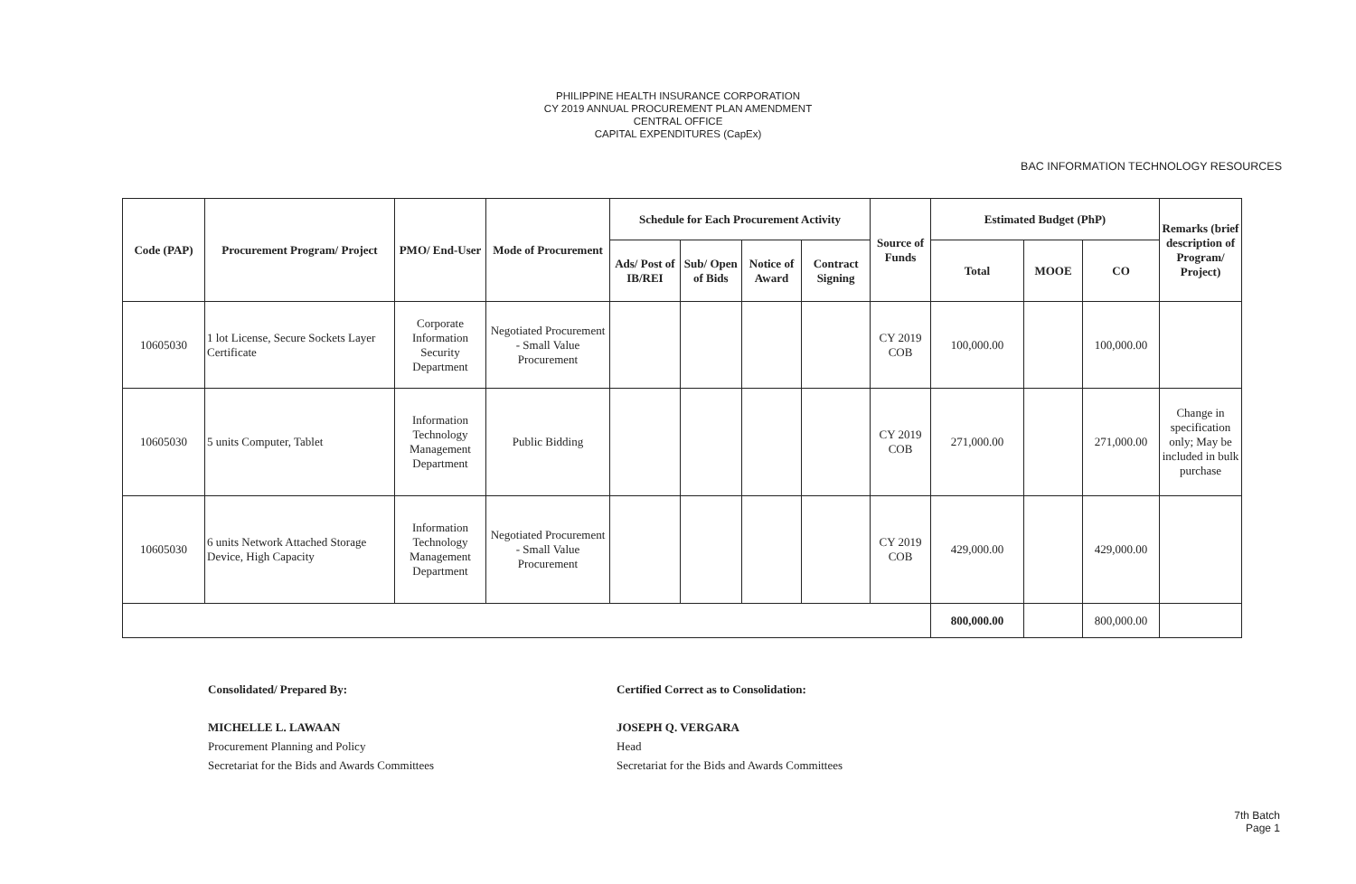PHILIPPINE HEALTH INSURANCE CORPORATION
CY 2019 ANNUAL PROCUREMENT PLAN AMENDMENT
CENTRAL OFFICE
CAPITAL EXPENDITURES (CapEx)
BAC INFORMATION TECHNOLOGY RESOURCES
| Code (PAP) | Procurement Program/ Project | PMO/ End-User | Mode of Procurement | Schedule for Each Procurement Activity | | | | Source of Funds | Estimated Budget (PhP) | | | Remarks (brief description of Program/ Project) |
| --- | --- | --- | --- | --- | --- | --- | --- | --- | --- | --- | --- | --- |
| | | | | Ads/ Post of IB/REI | Sub/ Open of Bids | Notice of Award | Contract Signing | | Total | MOOE | CO | |
| 10605030 | 1 lot License, Secure Sockets Layer Certificate | Corporate Information Security Department | Negotiated Procurement - Small Value Procurement | | | | | CY 2019 COB | 100,000.00 | | 100,000.00 | |
| 10605030 | 5 units Computer, Tablet | Information Technology Management Department | Public Bidding | | | | | CY 2019 COB | 271,000.00 | | 271,000.00 | Change in specification only; May be included in bulk purchase |
| 10605030 | 6 units Network Attached Storage Device, High Capacity | Information Technology Management Department | Negotiated Procurement - Small Value Procurement | | | | | CY 2019 COB | 429,000.00 | | 429,000.00 | |
| | | | | | | | | | 800,000.00 | | 800,000.00 | |
Consolidated/ Prepared By:
MICHELLE L. LAWAAN
Procurement Planning and Policy
Secretariat for the Bids and Awards Committees
Certified Correct as to Consolidation:
JOSEPH Q. VERGARA
Head
Secretariat for the Bids and Awards Committees
7th Batch
Page 1